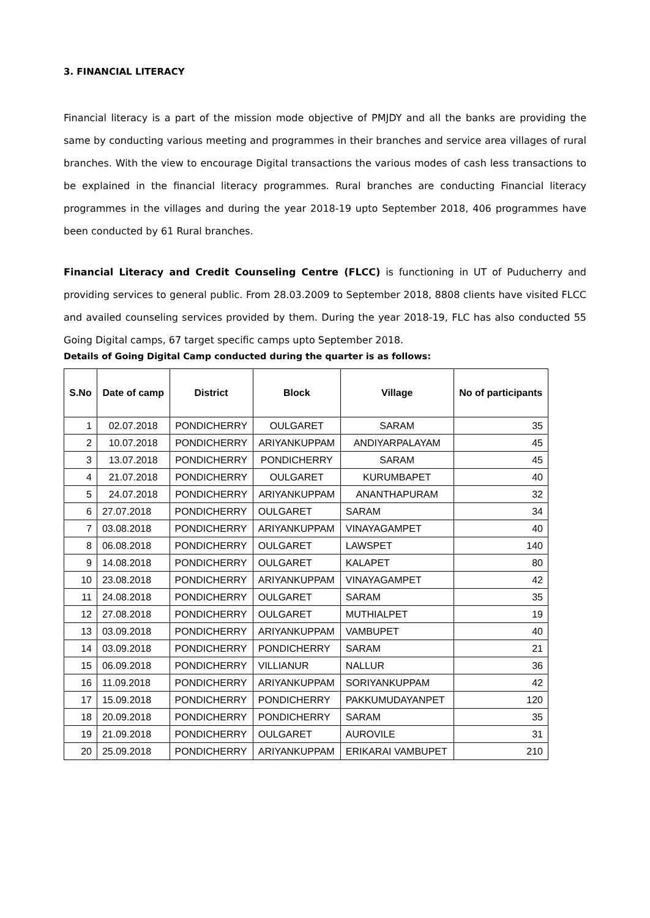3. FINANCIAL LITERACY
Financial literacy is a part of the mission mode objective of PMJDY and all the banks are providing the same by conducting various meeting and programmes in their branches and service area villages of rural branches. With the view to encourage Digital transactions the various modes of cash less transactions to be explained in the financial literacy programmes. Rural branches are conducting Financial literacy programmes in the villages and during the year 2018-19 upto September 2018, 406 programmes have been conducted by 61 Rural branches.
Financial Literacy and Credit Counseling Centre (FLCC) is functioning in UT of Puducherry and providing services to general public. From 28.03.2009 to September 2018, 8808 clients have visited FLCC and availed counseling services provided by them. During the year 2018-19, FLC has also conducted 55 Going Digital camps, 67 target specific camps upto September 2018.
Details of Going Digital Camp conducted during the quarter is as follows:
| S.No | Date of camp | District | Block | Village | No of participants |
| --- | --- | --- | --- | --- | --- |
| 1 | 02.07.2018 | PONDICHERRY | OULGARET | SARAM | 35 |
| 2 | 10.07.2018 | PONDICHERRY | ARIYANKUPPAM | ANDIYARPALAYAM | 45 |
| 3 | 13.07.2018 | PONDICHERRY | PONDICHERRY | SARAM | 45 |
| 4 | 21.07.2018 | PONDICHERRY | OULGARET | KURUMBAPET | 40 |
| 5 | 24.07.2018 | PONDICHERRY | ARIYANKUPPAM | ANANTHAPURAM | 32 |
| 6 | 27.07.2018 | PONDICHERRY | OULGARET | SARAM | 34 |
| 7 | 03.08.2018 | PONDICHERRY | ARIYANKUPPAM | VINAYAGAMPET | 40 |
| 8 | 06.08.2018 | PONDICHERRY | OULGARET | LAWSPET | 140 |
| 9 | 14.08.2018 | PONDICHERRY | OULGARET | KALAPET | 80 |
| 10 | 23.08.2018 | PONDICHERRY | ARIYANKUPPAM | VINAYAGAMPET | 42 |
| 11 | 24.08.2018 | PONDICHERRY | OULGARET | SARAM | 35 |
| 12 | 27.08.2018 | PONDICHERRY | OULGARET | MUTHIALPET | 19 |
| 13 | 03.09.2018 | PONDICHERRY | ARIYANKUPPAM | VAMBUPET | 40 |
| 14 | 03.09.2018 | PONDICHERRY | PONDICHERRY | SARAM | 21 |
| 15 | 06.09.2018 | PONDICHERRY | VILLIANUR | NALLUR | 36 |
| 16 | 11.09.2018 | PONDICHERRY | ARIYANKUPPAM | SORIYANKUPPAM | 42 |
| 17 | 15.09.2018 | PONDICHERRY | PONDICHERRY | PAKKUMUDAYANPET | 120 |
| 18 | 20.09.2018 | PONDICHERRY | PONDICHERRY | SARAM | 35 |
| 19 | 21.09.2018 | PONDICHERRY | OULGARET | AUROVILE | 31 |
| 20 | 25.09.2018 | PONDICHERRY | ARIYANKUPPAM | ERIKARAI VAMBUPET | 210 |